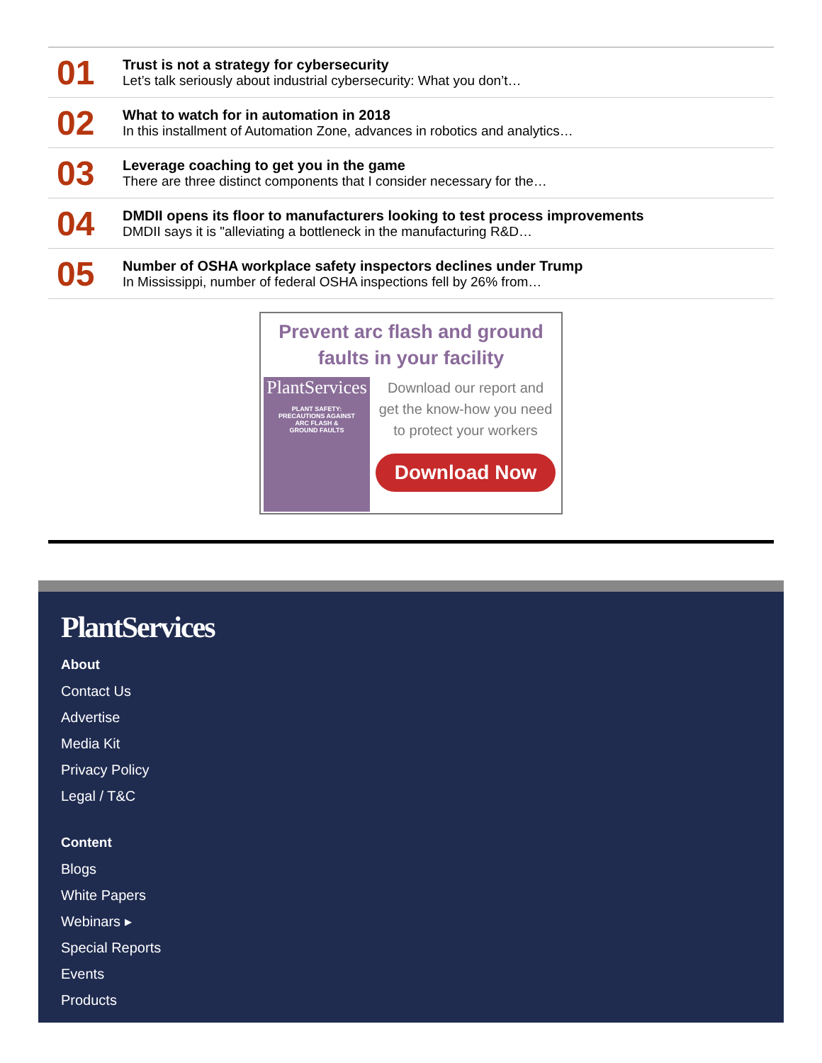01
Trust is not a strategy for cybersecurity
Let’s talk seriously about industrial cybersecurity: What you don’t…
02
What to watch for in automation in 2018
In this installment of Automation Zone, advances in robotics and analytics…
03
Leverage coaching to get you in the game
There are three distinct components that I consider necessary for the…
04
DMDII opens its floor to manufacturers looking to test process improvements
DMDII says it is "alleviating a bottleneck in the manufacturing R&D…
05
Number of OSHA workplace safety inspectors declines under Trump
In Mississippi, number of federal OSHA inspections fell by 26% from…
Prevent arc flash and ground
faults in your facility
PlantServices
PLANT SAFETY:
PRECAUTIONS AGAINST
ARC FLASH &
GROUND FAULTS
Download our report and
get the know-how you need
to protect your workers
Download Now
PlantServices
About
Contact Us
Advertise
Media Kit
Privacy Policy
Legal / T&C
Content
Blogs
White Papers
Webinars ▸
Special Reports
Events
Products